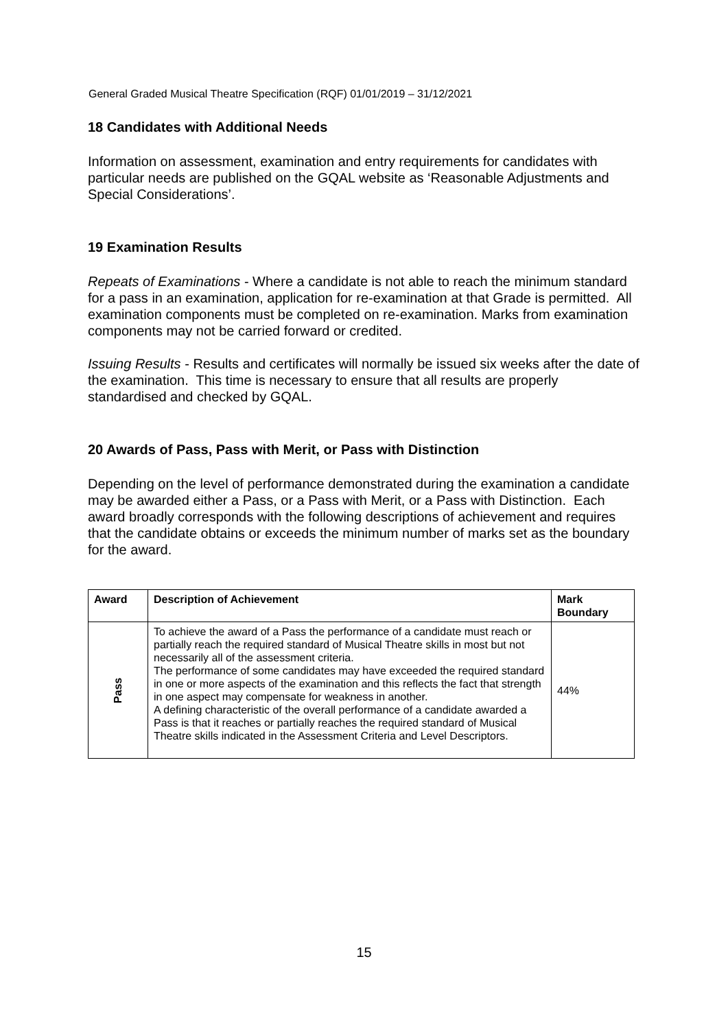General Graded Musical Theatre Specification (RQF) 01/01/2019 – 31/12/2021
18 Candidates with Additional Needs
Information on assessment, examination and entry requirements for candidates with particular needs are published on the GQAL website as ‘Reasonable Adjustments and Special Considerations’.
19 Examination Results
Repeats of Examinations - Where a candidate is not able to reach the minimum standard for a pass in an examination, application for re-examination at that Grade is permitted. All examination components must be completed on re-examination. Marks from examination components may not be carried forward or credited.
Issuing Results - Results and certificates will normally be issued six weeks after the date of the examination. This time is necessary to ensure that all results are properly standardised and checked by GQAL.
20 Awards of Pass, Pass with Merit, or Pass with Distinction
Depending on the level of performance demonstrated during the examination a candidate may be awarded either a Pass, or a Pass with Merit, or a Pass with Distinction. Each award broadly corresponds with the following descriptions of achievement and requires that the candidate obtains or exceeds the minimum number of marks set as the boundary for the award.
| Award | Description of Achievement | Mark Boundary |
| --- | --- | --- |
| Pass | To achieve the award of a Pass the performance of a candidate must reach or partially reach the required standard of Musical Theatre skills in most but not necessarily all of the assessment criteria. The performance of some candidates may have exceeded the required standard in one or more aspects of the examination and this reflects the fact that strength in one aspect may compensate for weakness in another. A defining characteristic of the overall performance of a candidate awarded a Pass is that it reaches or partially reaches the required standard of Musical Theatre skills indicated in the Assessment Criteria and Level Descriptors. | 44% |
15